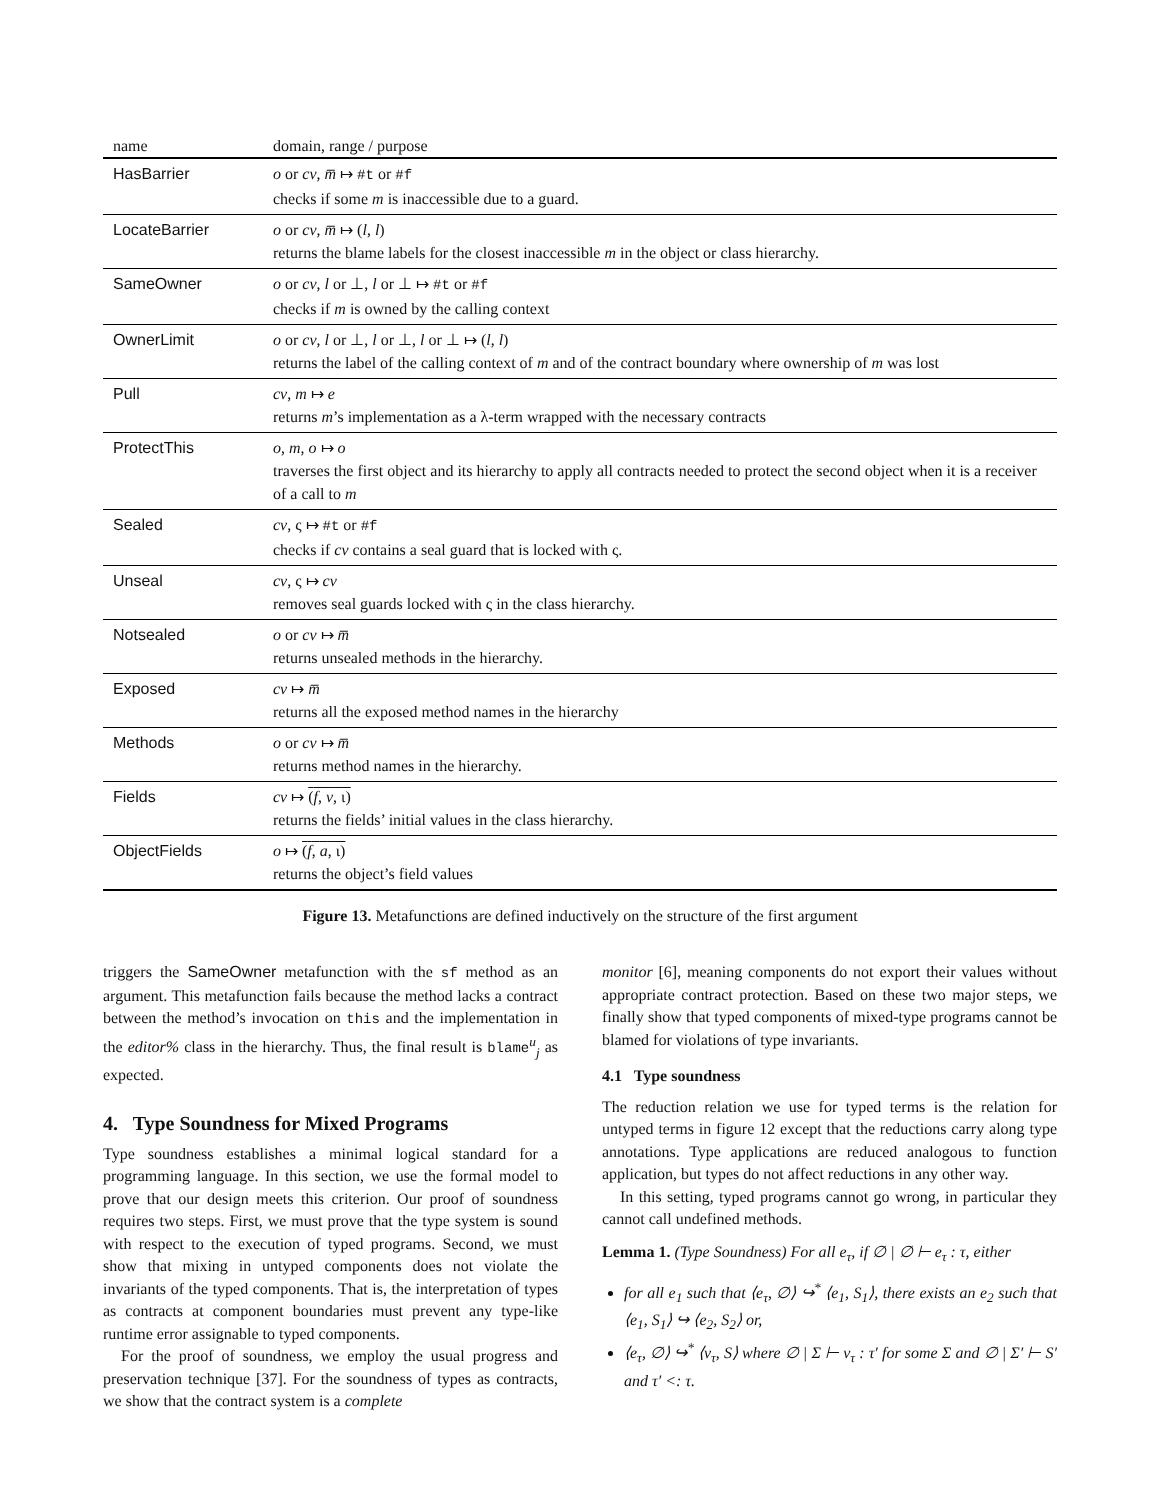| name | domain, range / purpose |
| --- | --- |
| HasBarrier | o or cv , m̅ ↦ #t or #f checks if some m is inaccessible due to a guard. |
| LocateBarrier | o or cv , m̅ ↦ ( l , l ) returns the blame labels for the closest inaccessible m in the object or class hierarchy. |
| SameOwner | o or cv , l or ⊥, l or ⊥ ↦ #t or #f checks if m is owned by the calling context |
| OwnerLimit | o or cv , l or ⊥, l or ⊥, l or ⊥ ↦ ( l , l ) returns the label of the calling context of m and of the contract boundary where ownership of m was lost |
| Pull | cv , m ↦ e returns m ’s implementation as a λ-term wrapped with the necessary contracts |
| ProtectThis | o , m , o ↦ o traverses the first object and its hierarchy to apply all contracts needed to protect the second object when it is a receiver of a call to m |
| Sealed | cv , ς ↦ #t or #f checks if cv contains a seal guard that is locked with ς. |
| Unseal | cv , ς ↦ cv removes seal guards locked with ς in the class hierarchy. |
| Notsealed | o or cv ↦ m̅ returns unsealed methods in the hierarchy. |
| Exposed | cv ↦ m̅ returns all the exposed method names in the hierarchy |
| Methods | o or cv ↦ m̅ returns method names in the hierarchy. |
| Fields | cv ↦ ( f , v , ι) returns the fields’ initial values in the class hierarchy. |
| ObjectFields | o ↦ ( f , a , ι) returns the object’s field values |
Figure 13. Metafunctions are defined inductively on the structure of the first argument
triggers the SameOwner metafunction with the sf method as an argument. This metafunction fails because the method lacks a contract between the method’s invocation on this and the implementation in the editor% class in the hierarchy. Thus, the final result is blame<sup>u</sup><sub>j</sub> as expected.
4. Type Soundness for Mixed Programs
Type soundness establishes a minimal logical standard for a programming language. In this section, we use the formal model to prove that our design meets this criterion. Our proof of soundness requires two steps. First, we must prove that the type system is sound with respect to the execution of typed programs. Second, we must show that mixing in untyped components does not violate the invariants of the typed components. That is, the interpretation of types as contracts at component boundaries must prevent any type-like runtime error assignable to typed components.
For the proof of soundness, we employ the usual progress and preservation technique [37]. For the soundness of types as contracts, we show that the contract system is a complete
monitor [6], meaning components do not export their values without appropriate contract protection. Based on these two major steps, we finally show that typed components of mixed-type programs cannot be blamed for violations of type invariants.
4.1 Type soundness
The reduction relation we use for typed terms is the relation for untyped terms in figure 12 except that the reductions carry along type annotations. Type applications are reduced analogous to function application, but types do not affect reductions in any other way.
In this setting, typed programs cannot go wrong, in particular they cannot call undefined methods.
Lemma 1. (Type Soundness) For all e<sub>τ</sub>, if ∅ | ∅ ⊢ e<sub>τ</sub> : τ, either
for all e<sub>1</sub> such that ⟨e<sub>τ</sub>, ∅⟩ ↪<sup>*</sup> ⟨e<sub>1</sub>, S<sub>1</sub>⟩, there exists an e<sub>2</sub> such that ⟨e<sub>1</sub>, S<sub>1</sub>⟩ ↪ ⟨e<sub>2</sub>, S<sub>2</sub>⟩ or,
⟨e<sub>τ</sub>, ∅⟩ ↪<sup>*</sup> ⟨v<sub>τ</sub>, S⟩ where ∅ | Σ ⊢ v<sub>τ</sub> : τ′ for some Σ and ∅ | Σ′ ⊢ S′ and τ′ <: τ.